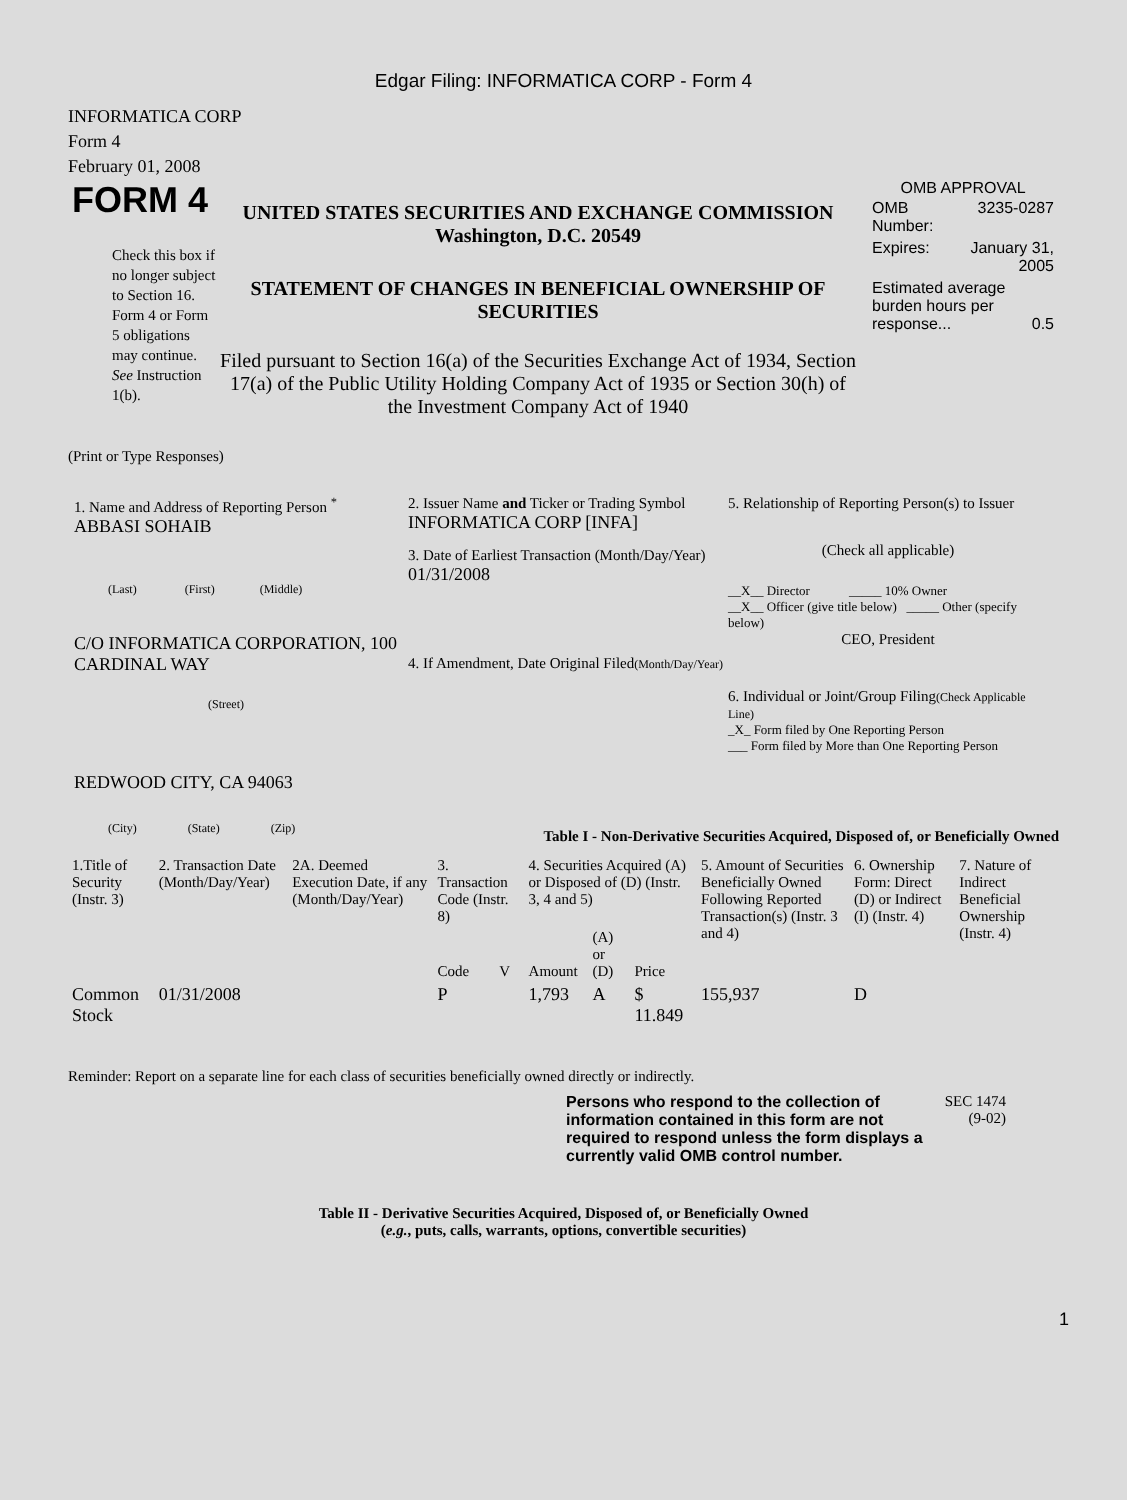Edgar Filing: INFORMATICA CORP - Form 4
INFORMATICA CORP
Form 4
February 01, 2008
FORM 4
Check this box if no longer subject to Section 16. Form 4 or Form 5 obligations may continue. See Instruction 1(b).
UNITED STATES SECURITIES AND EXCHANGE COMMISSION
Washington, D.C. 20549
STATEMENT OF CHANGES IN BENEFICIAL OWNERSHIP OF SECURITIES
Filed pursuant to Section 16(a) of the Securities Exchange Act of 1934, Section 17(a) of the Public Utility Holding Company Act of 1935 or Section 30(h) of the Investment Company Act of 1940
OMB APPROVAL
| OMB Number: | 3235-0287 |
| Expires: | January 31, 2005 |
| Estimated average burden hours per response... 0.5 | |
(Print or Type Responses)
1. Name and Address of Reporting Person <sup>*</sup>
ABBASI SOHAIB
(Last) (First) (Middle)
C/O INFORMATICA CORPORATION, 100 CARDINAL WAY
(Street)
REDWOOD CITY, CA 94063
(City) (State) (Zip)
2. Issuer Name and Ticker or Trading Symbol
INFORMATICA CORP [INFA]
3. Date of Earliest Transaction (Month/Day/Year)
01/31/2008
4. If Amendment, Date Original Filed(Month/Day/Year)
5. Relationship of Reporting Person(s) to Issuer
(Check all applicable)
__X__ Director _____ 10% Owner
__X__ Officer (give title below) _____ Other (specify below)
CEO, President
6. Individual or Joint/Group Filing(Check Applicable Line)
_X_ Form filed by One Reporting Person
___ Form filed by More than One Reporting Person
Table I - Non-Derivative Securities Acquired, Disposed of, or Beneficially Owned
| 1.Title of Security (Instr. 3) | 2. Transaction Date (Month/Day/Year) | 2A. Deemed Execution Date, if any (Month/Day/Year) | 3. Transaction Code (Instr. 8) | | 4. Securities Acquired (A) or Disposed of (D) (Instr. 3, 4 and 5) | | | 5. Amount of Securities Beneficially Owned Following Reported Transaction(s) (Instr. 3 and 4) | 6. Ownership Form: Direct (D) or Indirect (I) (Instr. 4) | 7. Nature of Indirect Beneficial Ownership (Instr. 4) |
| --- | --- | --- | --- | --- | --- | --- | --- | --- | --- | --- |
| | | | Code | V | Amount | (A) or (D) | Price | | | |
| Common Stock | 01/31/2008 | | P | | 1,793 | A | $ 11.849 | 155,937 | D | |
Reminder: Report on a separate line for each class of securities beneficially owned directly or indirectly.
Persons who respond to the collection of information contained in this form are not required to respond unless the form displays a currently valid OMB control number.
SEC 1474 (9-02)
Table II - Derivative Securities Acquired, Disposed of, or Beneficially Owned
(e.g., puts, calls, warrants, options, convertible securities)
1